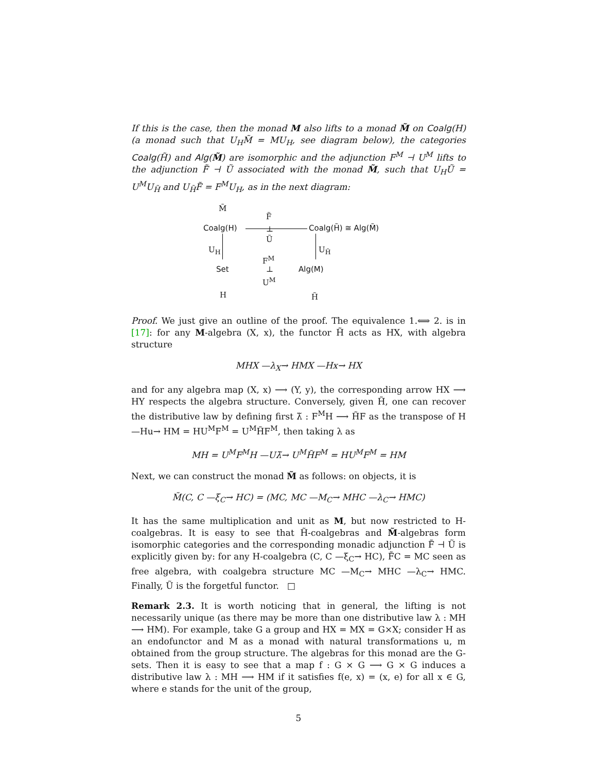If this is the case, then the monad M also lifts to a monad M̃ on Coalg(H) (a monad such that U<sub>H</sub>M̃ = MU<sub>H</sub>, see diagram below), the categories Coalg(H̃) and Alg(M̃) are isomorphic and the adjunction F<sup>M</sup> ⊣ U<sup>M</sup> lifts to the adjunction F̃ ⊣ Ũ associated with the monad M̃, such that U<sub>H</sub>Ũ = U<sup>M</sup>U<sub>H̃</sub> and U<sub>H̃</sub>F̃ = F<sup>M</sup>U<sub>H</sub>, as in the next diagram:
M̃
Coalg(H)
F̃
⊥
Ũ
Coalg(H̃) ≅ Alg(M̃)
U<sub>H</sub> U<sub>H̃</sub>
F<sup>M</sup>
Set ⊥
U<sup>M</sup>
Alg(M)
H H̃
Proof. We just give an outline of the proof. The equivalence 1.⟺ 2. is in [17]: for any M-algebra (X, x), the functor H̃ acts as HX, with algebra structure
MHX —λ<sub>X</sub>→ HMX —Hx→ HX
and for any algebra map (X, x) ⟶ (Y, y), the corresponding arrow HX ⟶ HY respects the algebra structure. Conversely, given H̃, one can recover the distributive law by defining first λ̃ : F<sup>M</sup>H ⟶ H̃F as the transpose of H —Hu→ HM = HU<sup>M</sup>F<sup>M</sup> = U<sup>M</sup>H̃F<sup>M</sup>, then taking λ as
MH = U<sup>M</sup>F<sup>M</sup>H —Uλ̃→ U<sup>M</sup>H̃F<sup>M</sup> = HU<sup>M</sup>F<sup>M</sup> = HM
Next, we can construct the monad M̃ as follows: on objects, it is
M̃(C, C —ξ<sub>C</sub>→ HC) = (MC, MC —M<sub>C</sub>→ MHC —λ<sub>C</sub>→ HMC)
It has the same multiplication and unit as M, but now restricted to H-coalgebras. It is easy to see that H̃-coalgebras and M̃-algebras form isomorphic categories and the corresponding monadic adjunction F̃ ⊣ Ũ is explicitly given by: for any H-coalgebra (C, C —ξ<sub>C</sub>→ HC), F̃C = MC seen as free algebra, with coalgebra structure MC —M<sub>C</sub>→ MHC —λ<sub>C</sub>→ HMC. Finally, Ũ is the forgetful functor. □
Remark 2.3. It is worth noticing that in general, the lifting is not necessarily unique (as there may be more than one distributive law λ : MH ⟶ HM). For example, take G a group and HX = MX = G×X; consider H as an endofunctor and M as a monad with natural transformations u, m obtained from the group structure. The algebras for this monad are the G-sets. Then it is easy to see that a map f : G × G ⟶ G × G induces a distributive law λ : MH ⟶ HM if it satisfies f(e, x) = (x, e) for all x ∈ G, where e stands for the unit of the group,
5